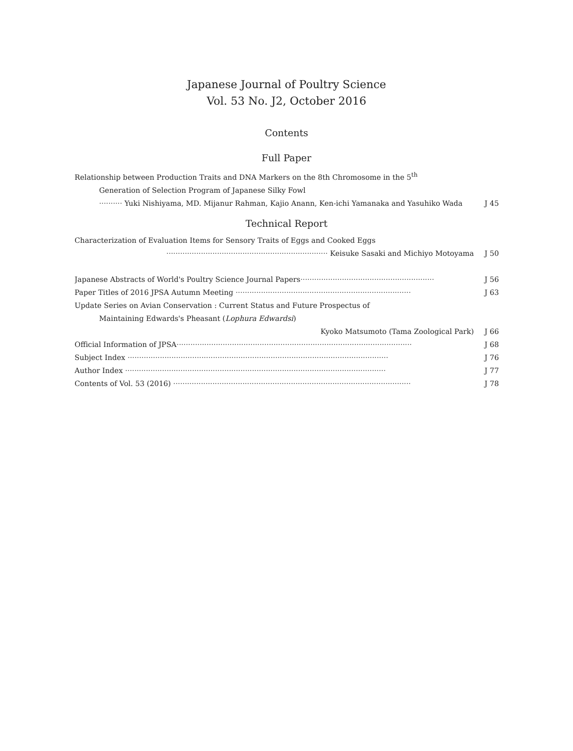Japanese Journal of Poultry Science
Vol. 53 No. J2, October 2016
Contents
Full Paper
Relationship between Production Traits and DNA Markers on the 8th Chromosome in the 5<sup>th</sup>
Generation of Selection Program of Japanese Silky Fowl
·········· Yuki Nishiyama, MD. Mijanur Rahman, Kajio Anann, Ken-ichi Yamanaka and Yasuhiko Wada J 45
Technical Report
Characterization of Evaluation Items for Sensory Traits of Eggs and Cooked Eggs
······································································ Keisuke Sasaki and Michiyo Motoyama J 50
Japanese Abstracts of World's Poultry Science Journal Papers·························································· J 56
Paper Titles of 2016 JPSA Autumn Meeting ············································································ J 63
Update Series on Avian Conservation : Current Status and Future Prospectus of
Maintaining Edwards's Pheasant (Lophura Edwardsi)
Kyoko Matsumoto (Tama Zoological Park) J 66
Official Information of JPSA······································································································ J 68
Subject Index ················································································································· J 76
Author Index ················································································································· J 77
Contents of Vol. 53 (2016) ······································································································· J 78